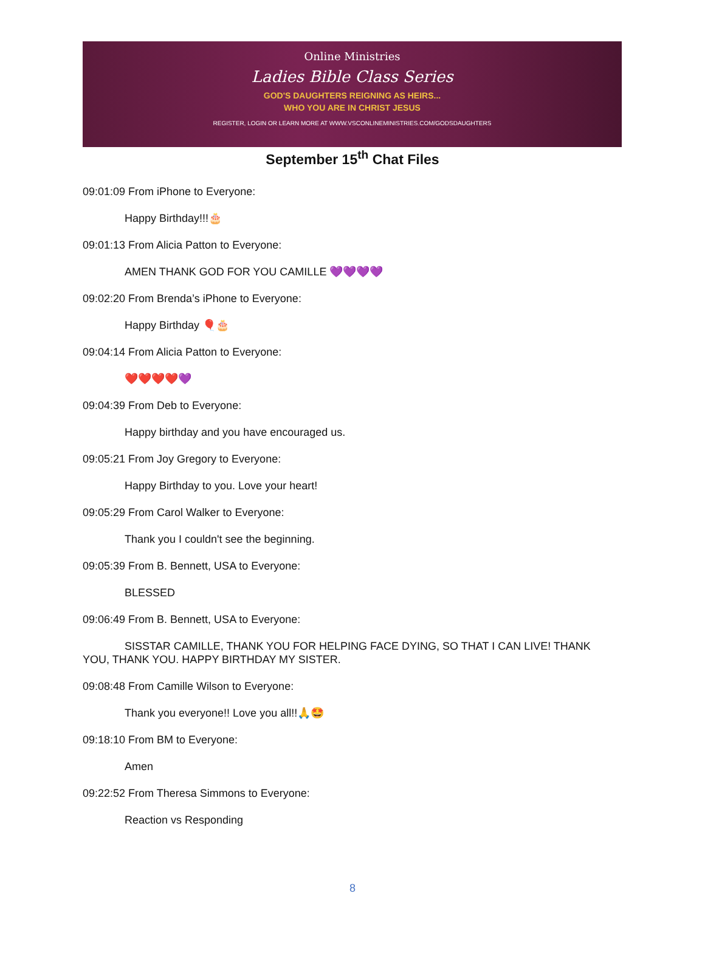Online Ministries
Ladies Bible Class Series
GOD'S DAUGHTERS REIGNING AS HEIRS...
WHO YOU ARE IN CHRIST JESUS
REGISTER, LOGIN OR LEARN MORE AT WWW.VSCONLINEMINISTRIES.COM/GODSDAUGHTERS
September 15<sup>th</sup> Chat Files
09:01:09 From iPhone to Everyone:
Happy Birthday!!!🎂
09:01:13 From Alicia Patton to Everyone:
AMEN THANK GOD FOR YOU CAMILLE 💜💜💜💜
09:02:20 From Brenda’s iPhone to Everyone:
Happy Birthday 🎈🎂
09:04:14 From Alicia Patton to Everyone:
❤️❤️❤️❤️💜
09:04:39 From Deb to Everyone:
Happy birthday and you have encouraged us.
09:05:21 From Joy Gregory to Everyone:
Happy Birthday to you. Love your heart!
09:05:29 From Carol Walker to Everyone:
Thank you I couldn't see the beginning.
09:05:39 From B. Bennett, USA to Everyone:
BLESSED
09:06:49 From B. Bennett, USA to Everyone:
SISSTAR CAMILLE, THANK YOU FOR HELPING FACE DYING, SO THAT I CAN LIVE! THANK YOU, THANK YOU. HAPPY BIRTHDAY MY SISTER.
09:08:48 From Camille Wilson to Everyone:
Thank you everyone!! Love you all!!🙏🤩
09:18:10 From BM to Everyone:
Amen
09:22:52 From Theresa Simmons to Everyone:
Reaction vs Responding
8